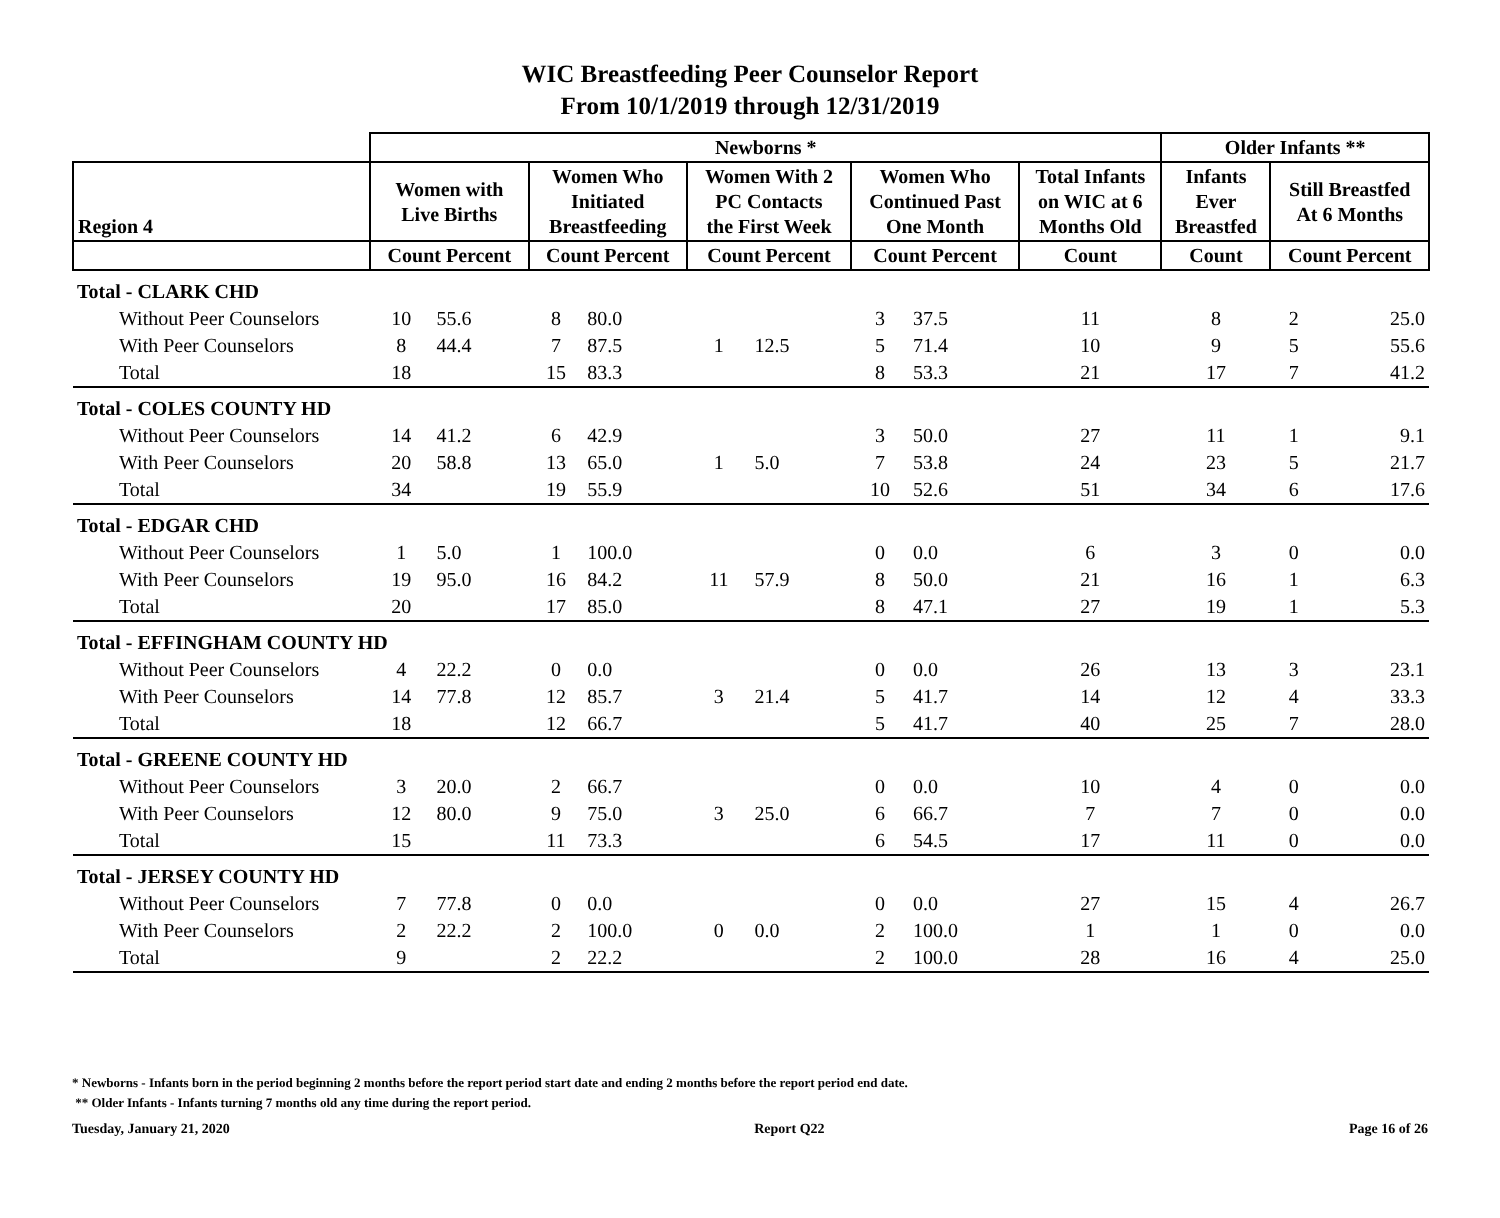WIC Breastfeeding Peer Counselor Report
From 10/1/2019 through 12/31/2019
| | Newborns * | | | | | | | | | Older Infants ** | | |
| --- | --- | --- | --- | --- | --- | --- | --- | --- | --- | --- | --- | --- |
| Region 4 | Women with Live Births | | Women Who Initiated Breastfeeding | | Women With 2 PC Contacts the First Week | | Women Who Continued Past One Month | | Total Infants on WIC at 6 Months Old | Infants Ever Breastfed | Still Breastfed At 6 Months | |
| | Count Percent | | Count Percent | | Count Percent | | Count Percent | | Count | Count | Count Percent | |
| Total - CLARK CHD | | | | | | | | | | | | |
| Without Peer Counselors | 10 | 55.6 | 8 | 80.0 | | | 3 | 37.5 | 11 | 8 | 2 | 25.0 |
| With Peer Counselors | 8 | 44.4 | 7 | 87.5 | 1 | 12.5 | 5 | 71.4 | 10 | 9 | 5 | 55.6 |
| Total | 18 | | 15 | 83.3 | | | 8 | 53.3 | 21 | 17 | 7 | 41.2 |
| Total - COLES COUNTY HD | | | | | | | | | | | | |
| Without Peer Counselors | 14 | 41.2 | 6 | 42.9 | | | 3 | 50.0 | 27 | 11 | 1 | 9.1 |
| With Peer Counselors | 20 | 58.8 | 13 | 65.0 | 1 | 5.0 | 7 | 53.8 | 24 | 23 | 5 | 21.7 |
| Total | 34 | | 19 | 55.9 | | | 10 | 52.6 | 51 | 34 | 6 | 17.6 |
| Total - EDGAR CHD | | | | | | | | | | | | |
| Without Peer Counselors | 1 | 5.0 | 1 | 100.0 | | | 0 | 0.0 | 6 | 3 | 0 | 0.0 |
| With Peer Counselors | 19 | 95.0 | 16 | 84.2 | 11 | 57.9 | 8 | 50.0 | 21 | 16 | 1 | 6.3 |
| Total | 20 | | 17 | 85.0 | | | 8 | 47.1 | 27 | 19 | 1 | 5.3 |
| Total - EFFINGHAM COUNTY HD | | | | | | | | | | | | |
| Without Peer Counselors | 4 | 22.2 | 0 | 0.0 | | | 0 | 0.0 | 26 | 13 | 3 | 23.1 |
| With Peer Counselors | 14 | 77.8 | 12 | 85.7 | 3 | 21.4 | 5 | 41.7 | 14 | 12 | 4 | 33.3 |
| Total | 18 | | 12 | 66.7 | | | 5 | 41.7 | 40 | 25 | 7 | 28.0 |
| Total - GREENE COUNTY HD | | | | | | | | | | | | |
| Without Peer Counselors | 3 | 20.0 | 2 | 66.7 | | | 0 | 0.0 | 10 | 4 | 0 | 0.0 |
| With Peer Counselors | 12 | 80.0 | 9 | 75.0 | 3 | 25.0 | 6 | 66.7 | 7 | 7 | 0 | 0.0 |
| Total | 15 | | 11 | 73.3 | | | 6 | 54.5 | 17 | 11 | 0 | 0.0 |
| Total - JERSEY COUNTY HD | | | | | | | | | | | | |
| Without Peer Counselors | 7 | 77.8 | 0 | 0.0 | | | 0 | 0.0 | 27 | 15 | 4 | 26.7 |
| With Peer Counselors | 2 | 22.2 | 2 | 100.0 | 0 | 0.0 | 2 | 100.0 | 1 | 1 | 0 | 0.0 |
| Total | 9 | | 2 | 22.2 | | | 2 | 100.0 | 28 | 16 | 4 | 25.0 |
* Newborns - Infants born in the period beginning 2 months before the report period start date and ending 2 months before the report period end date.
** Older Infants - Infants turning 7 months old any time during the report period.
Tuesday, January 21, 2020 Report Q22 Page 16 of 26